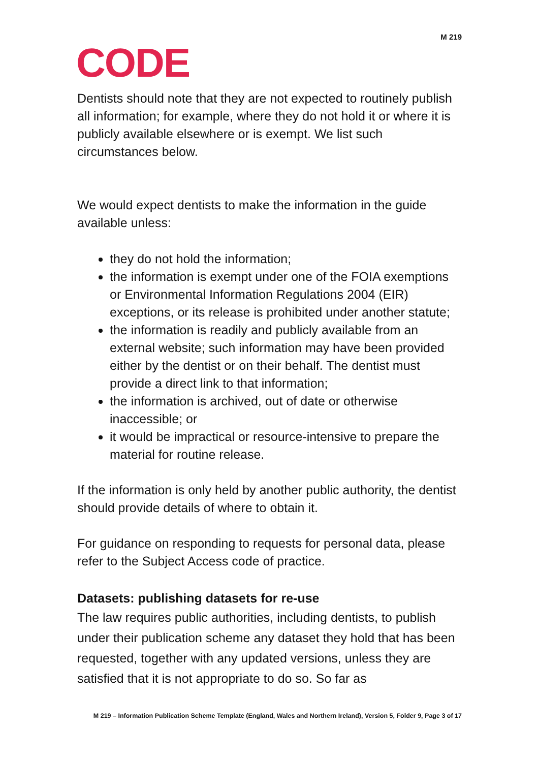M 219
CODE
Dentists should note that they are not expected to routinely publish all information; for example, where they do not hold it or where it is publicly available elsewhere or is exempt. We list such circumstances below.
We would expect dentists to make the information in the guide available unless:
they do not hold the information;
the information is exempt under one of the FOIA exemptions or Environmental Information Regulations 2004 (EIR) exceptions, or its release is prohibited under another statute;
the information is readily and publicly available from an external website; such information may have been provided either by the dentist or on their behalf. The dentist must provide a direct link to that information;
the information is archived, out of date or otherwise inaccessible; or
it would be impractical or resource-intensive to prepare the material for routine release.
If the information is only held by another public authority, the dentist should provide details of where to obtain it.
For guidance on responding to requests for personal data, please refer to the Subject Access code of practice.
Datasets: publishing datasets for re-use
The law requires public authorities, including dentists, to publish under their publication scheme any dataset they hold that has been requested, together with any updated versions, unless they are satisfied that it is not appropriate to do so. So far as
M 219 – Information Publication Scheme Template (England, Wales and Northern Ireland), Version 5, Folder 9, Page 3 of 17